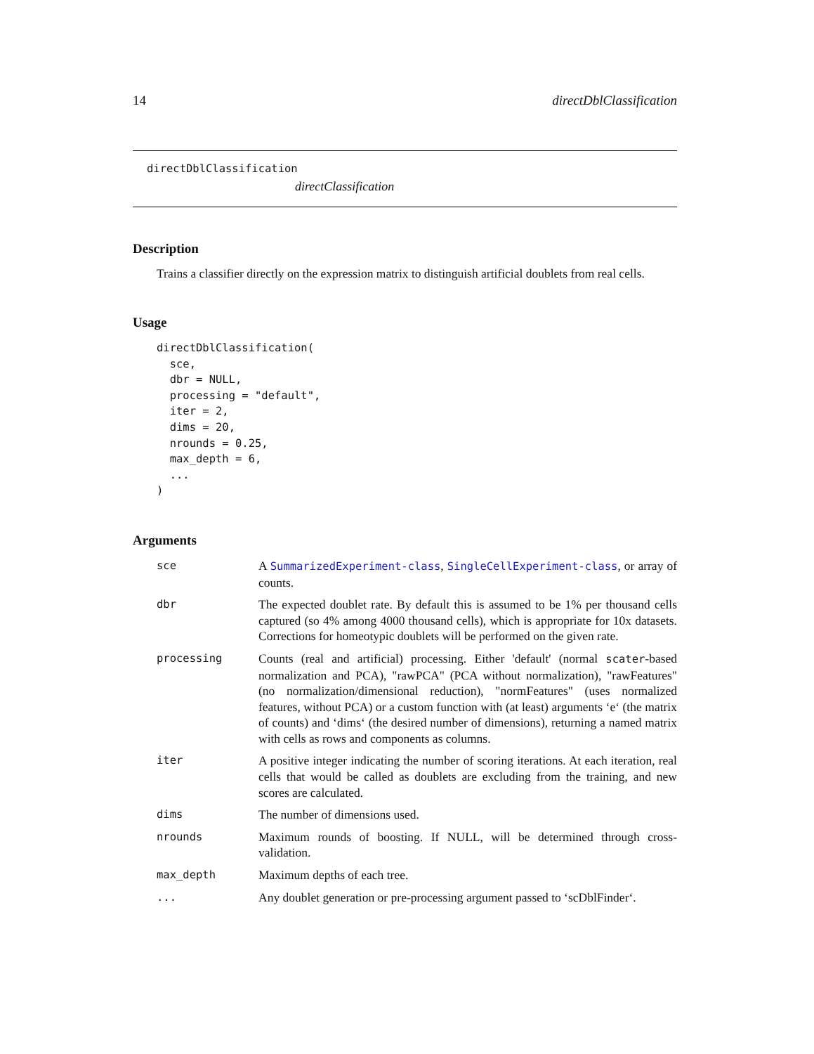14 directDblClassification
directDblClassification
directClassification
Description
Trains a classifier directly on the expression matrix to distinguish artificial doublets from real cells.
Usage
directDblClassification(
  sce,
  dbr = NULL,
  processing = "default",
  iter = 2,
  dims = 20,
  nrounds = 0.25,
  max_depth = 6,
  ...
)
Arguments
| sce | A SummarizedExperiment-class , SingleCellExperiment-class , or array of counts. |
| dbr | The expected doublet rate. By default this is assumed to be 1% per thousand cells captured (so 4% among 4000 thousand cells), which is appropriate for 10x datasets. Corrections for homeotypic doublets will be performed on the given rate. |
| processing | Counts (real and artificial) processing. Either 'default' (normal scater -based normalization and PCA), "rawPCA" (PCA without normalization), "rawFeatures" (no normalization/dimensional reduction), "normFeatures" (uses normalized features, without PCA) or a custom function with (at least) arguments ‘e‘ (the matrix of counts) and ‘dims‘ (the desired number of dimensions), returning a named matrix with cells as rows and components as columns. |
| iter | A positive integer indicating the number of scoring iterations. At each iteration, real cells that would be called as doublets are excluding from the training, and new scores are calculated. |
| dims | The number of dimensions used. |
| nrounds | Maximum rounds of boosting. If NULL, will be determined through cross-validation. |
| max_depth | Maximum depths of each tree. |
| ... | Any doublet generation or pre-processing argument passed to ‘scDblFinder‘. |